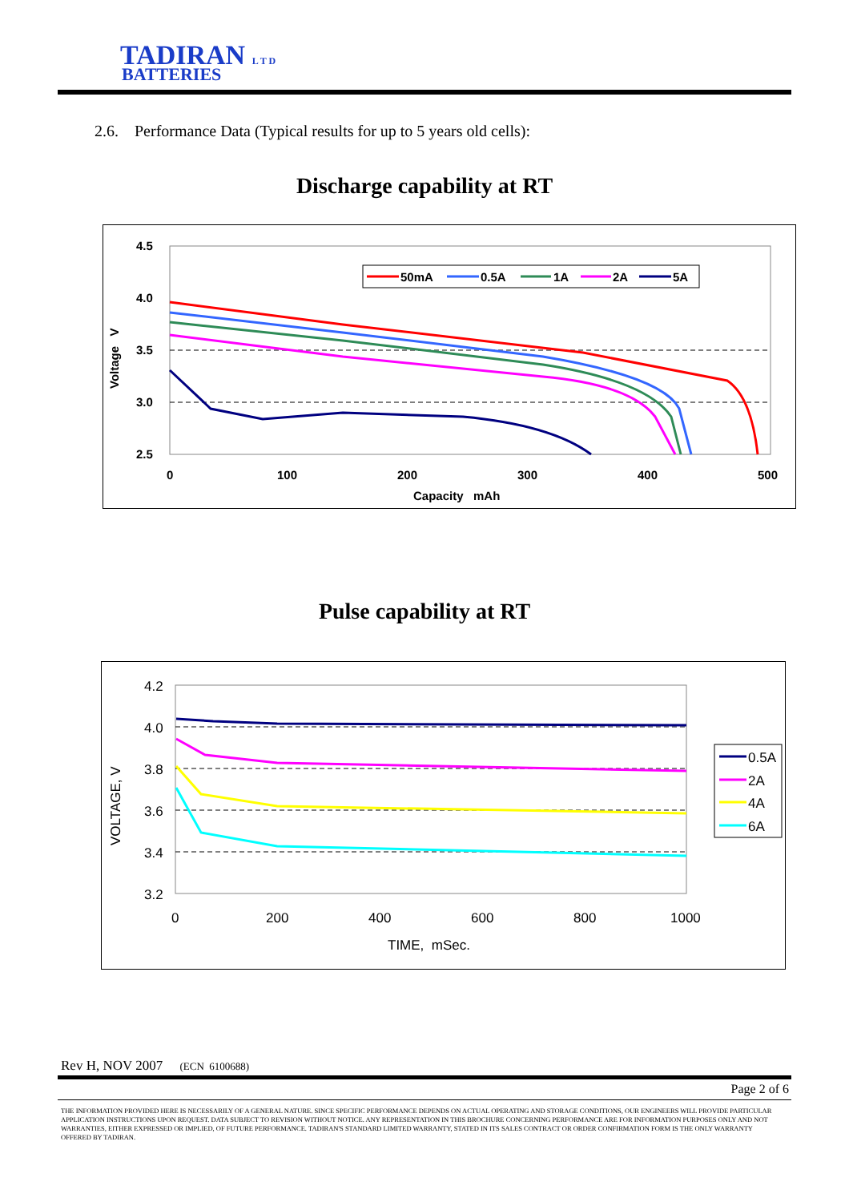TADIRAN L T D
BATTERIES
2.6. Performance Data (Typical results for up to 5 years old cells):
Discharge capability at RT
4.5
4.0
3.5
3.0
2.5
0
100
200
300
400
500
Capacity mAh
Voltage V
50mA
0.5A
1A
2A
5A
Pulse capability at RT
4.2
4.0
3.8
3.6
3.4
3.2
0
200
400
600
800
1000
TIME, mSec.
VOLTAGE, V
0.5A
2A
4A
6A
Rev H, NOV 2007 (ECN 6100688)
Page 2 of 6
THE INFORMATION PROVIDED HERE IS NECESSARILY OF A GENERAL NATURE. SINCE SPECIFIC PERFORMANCE DEPENDS ON ACTUAL OPERATING AND STORAGE CONDITIONS, OUR ENGINEERS WILL PROVIDE PARTICULAR APPLICATION INSTRUCTIONS UPON REQUEST. DATA SUBJECT TO REVISION WITHOUT NOTICE. ANY REPRESENTATION IN THIS BROCHURE CONCERNING PERFORMANCE ARE FOR INFORMATION PURPOSES ONLY AND NOT WARRANTIES, EITHER EXPRESSED OR IMPLIED, OF FUTURE PERFORMANCE. TADIRAN'S STANDARD LIMITED WARRANTY, STATED IN ITS SALES CONTRACT OR ORDER CONFIRMATION FORM IS THE ONLY WARRANTY OFFERED BY TADIRAN.